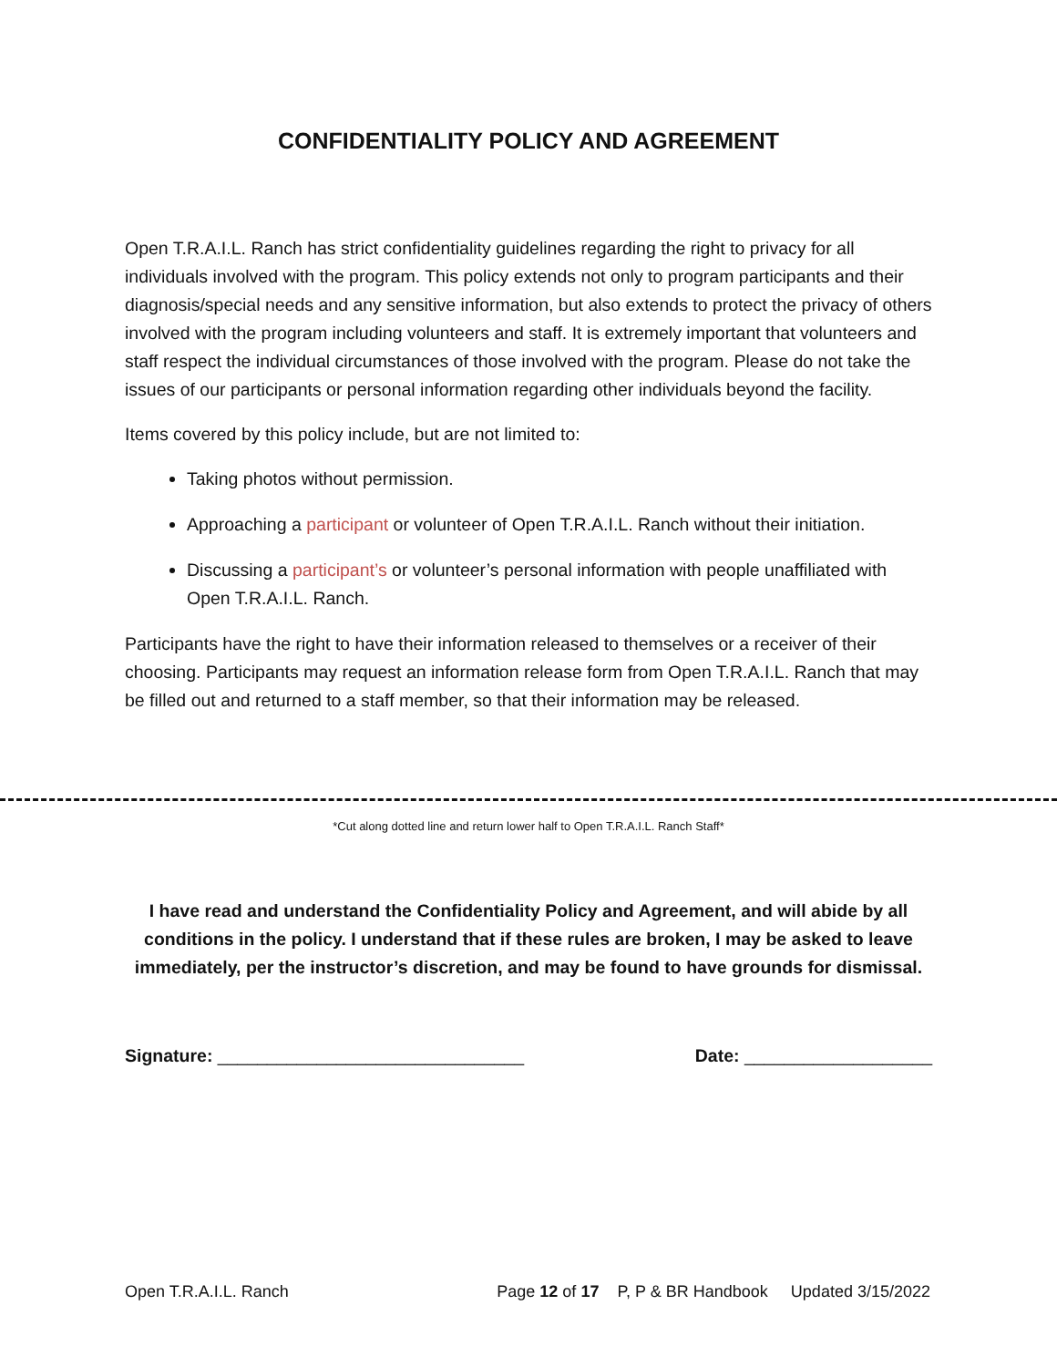CONFIDENTIALITY POLICY AND AGREEMENT
Open T.R.A.I.L. Ranch has strict confidentiality guidelines regarding the right to privacy for all individuals involved with the program. This policy extends not only to program participants and their diagnosis/special needs and any sensitive information, but also extends to protect the privacy of others involved with the program including volunteers and staff. It is extremely important that volunteers and staff respect the individual circumstances of those involved with the program. Please do not take the issues of our participants or personal information regarding other individuals beyond the facility.
Items covered by this policy include, but are not limited to:
Taking photos without permission.
Approaching a participant or volunteer of Open T.R.A.I.L. Ranch without their initiation.
Discussing a participant’s or volunteer’s personal information with people unaffiliated with Open T.R.A.I.L. Ranch.
Participants have the right to have their information released to themselves or a receiver of their choosing. Participants may request an information release form from Open T.R.A.I.L. Ranch that may be filled out and returned to a staff member, so that their information may be released.
*Cut along dotted line and return lower half to Open T.R.A.I.L. Ranch Staff*
I have read and understand the Confidentiality Policy and Agreement, and will abide by all conditions in the policy. I understand that if these rules are broken, I may be asked to leave immediately, per the instructor’s discretion, and may be found to have grounds for dismissal.
Signature: _______________________________ Date: ___________________
Open T.R.A.I.L. Ranch Page 12 of 17 P, P & BR Handbook Updated 3/15/2022